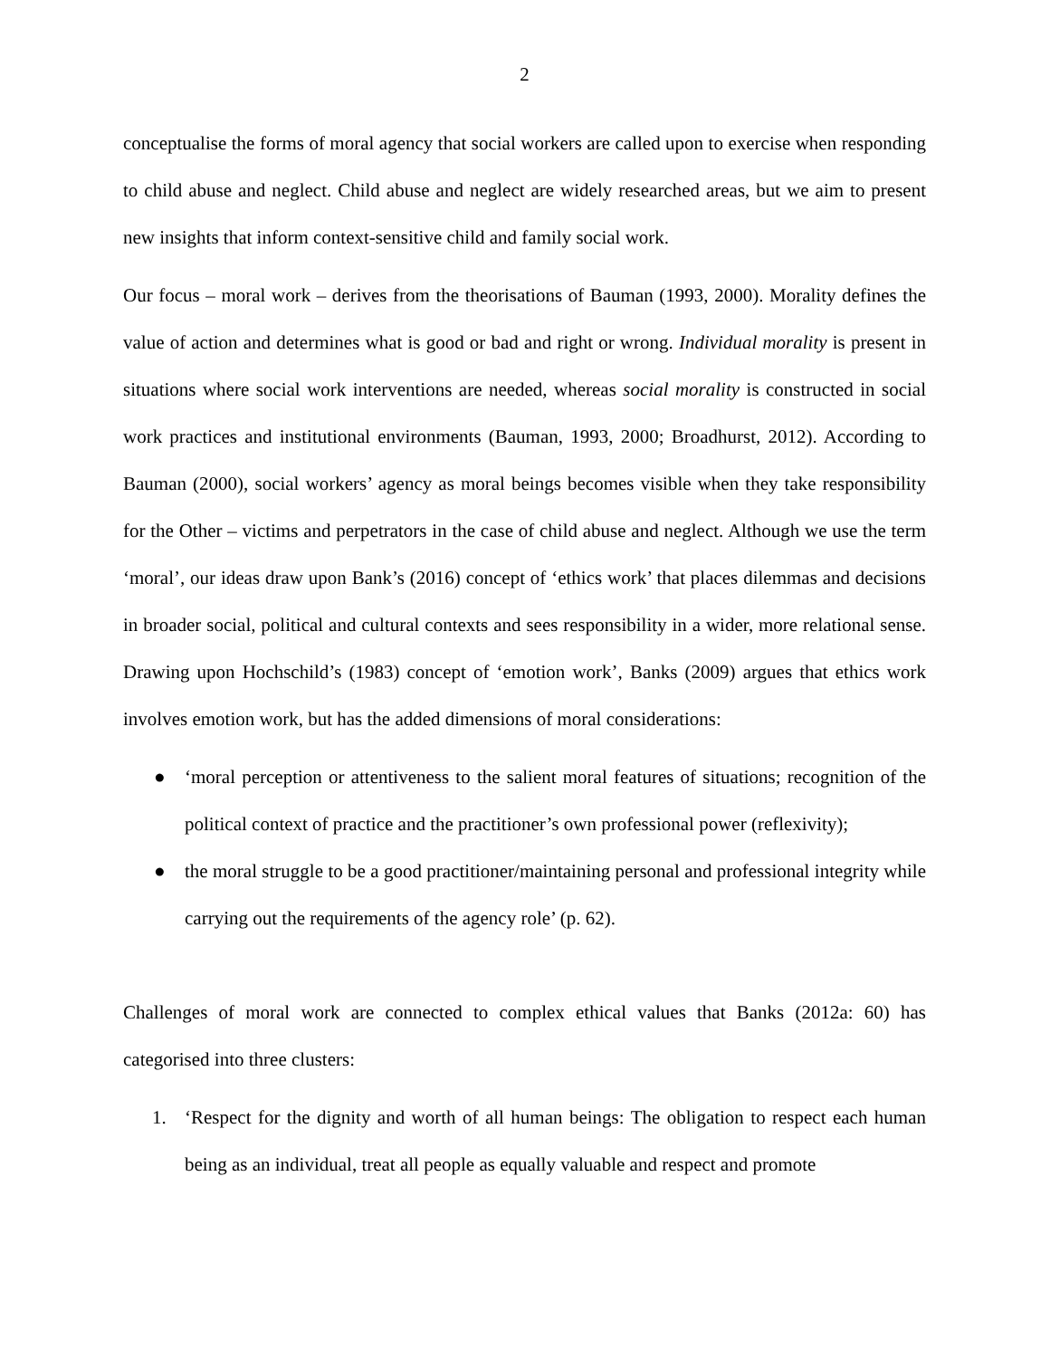2
conceptualise the forms of moral agency that social workers are called upon to exercise when responding to child abuse and neglect. Child abuse and neglect are widely researched areas, but we aim to present new insights that inform context-sensitive child and family social work.
Our focus – moral work – derives from the theorisations of Bauman (1993, 2000). Morality defines the value of action and determines what is good or bad and right or wrong. Individual morality is present in situations where social work interventions are needed, whereas social morality is constructed in social work practices and institutional environments (Bauman, 1993, 2000; Broadhurst, 2012). According to Bauman (2000), social workers’ agency as moral beings becomes visible when they take responsibility for the Other – victims and perpetrators in the case of child abuse and neglect. Although we use the term ‘moral’, our ideas draw upon Bank’s (2016) concept of ‘ethics work’ that places dilemmas and decisions in broader social, political and cultural contexts and sees responsibility in a wider, more relational sense. Drawing upon Hochschild’s (1983) concept of ‘emotion work’, Banks (2009) argues that ethics work involves emotion work, but has the added dimensions of moral considerations:
● ‘moral perception or attentiveness to the salient moral features of situations; recognition of the political context of practice and the practitioner’s own professional power (reflexivity);
● the moral struggle to be a good practitioner/maintaining personal and professional integrity while carrying out the requirements of the agency role’ (p. 62).
Challenges of moral work are connected to complex ethical values that Banks (2012a: 60) has categorised into three clusters:
1. ‘Respect for the dignity and worth of all human beings: The obligation to respect each human being as an individual, treat all people as equally valuable and respect and promote